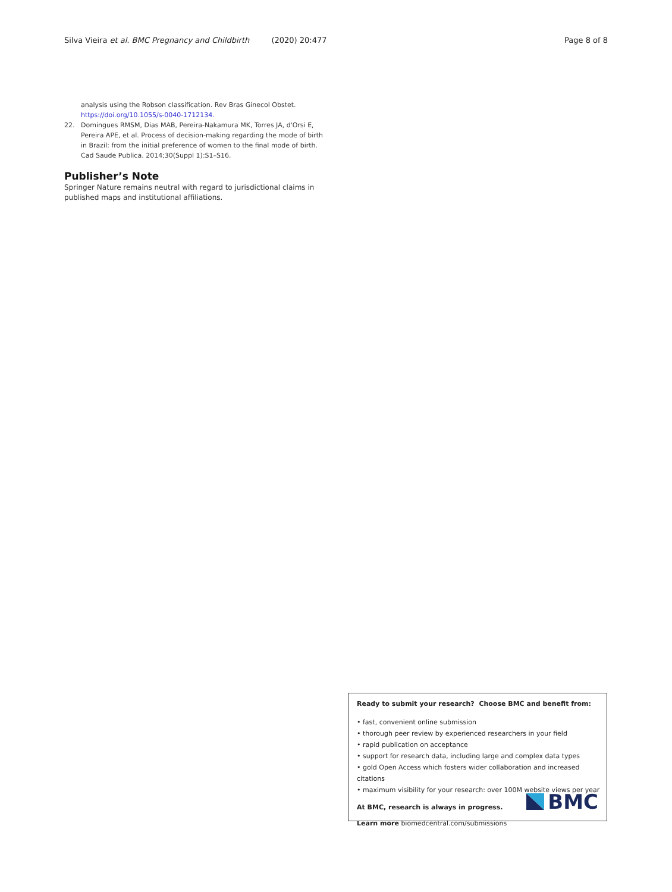Silva Vieira et al. BMC Pregnancy and Childbirth (2020) 20:477 Page 8 of 8
analysis using the Robson classification. Rev Bras Ginecol Obstet. https://doi.org/10.1055/s-0040-1712134.
22. Domingues RMSM, Dias MAB, Pereira-Nakamura MK, Torres JA, d'Orsi E, Pereira APE, et al. Process of decision-making regarding the mode of birth in Brazil: from the initial preference of women to the final mode of birth. Cad Saude Publica. 2014;30(Suppl 1):S1–S16.
Publisher’s Note
Springer Nature remains neutral with regard to jurisdictional claims in published maps and institutional affiliations.
Ready to submit your research? Choose BMC and benefit from:
• fast, convenient online submission
• thorough peer review by experienced researchers in your field
• rapid publication on acceptance
• support for research data, including large and complex data types
• gold Open Access which fosters wider collaboration and increased citations
• maximum visibility for your research: over 100M website views per year
At BMC, research is always in progress.
Learn more biomedcentral.com/submissions
BMC